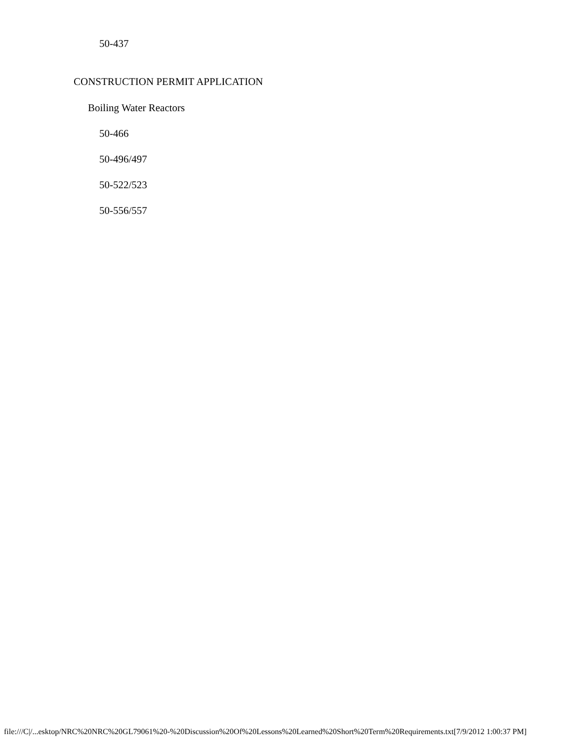50-437
CONSTRUCTION PERMIT APPLICATION
Boiling Water Reactors
50-466
50-496/497
50-522/523
50-556/557
file:///C|/...esktop/NRC%20NRC%20GL79061%20-%20Discussion%20Of%20Lessons%20Learned%20Short%20Term%20Requirements.txt[7/9/2012 1:00:37 PM]